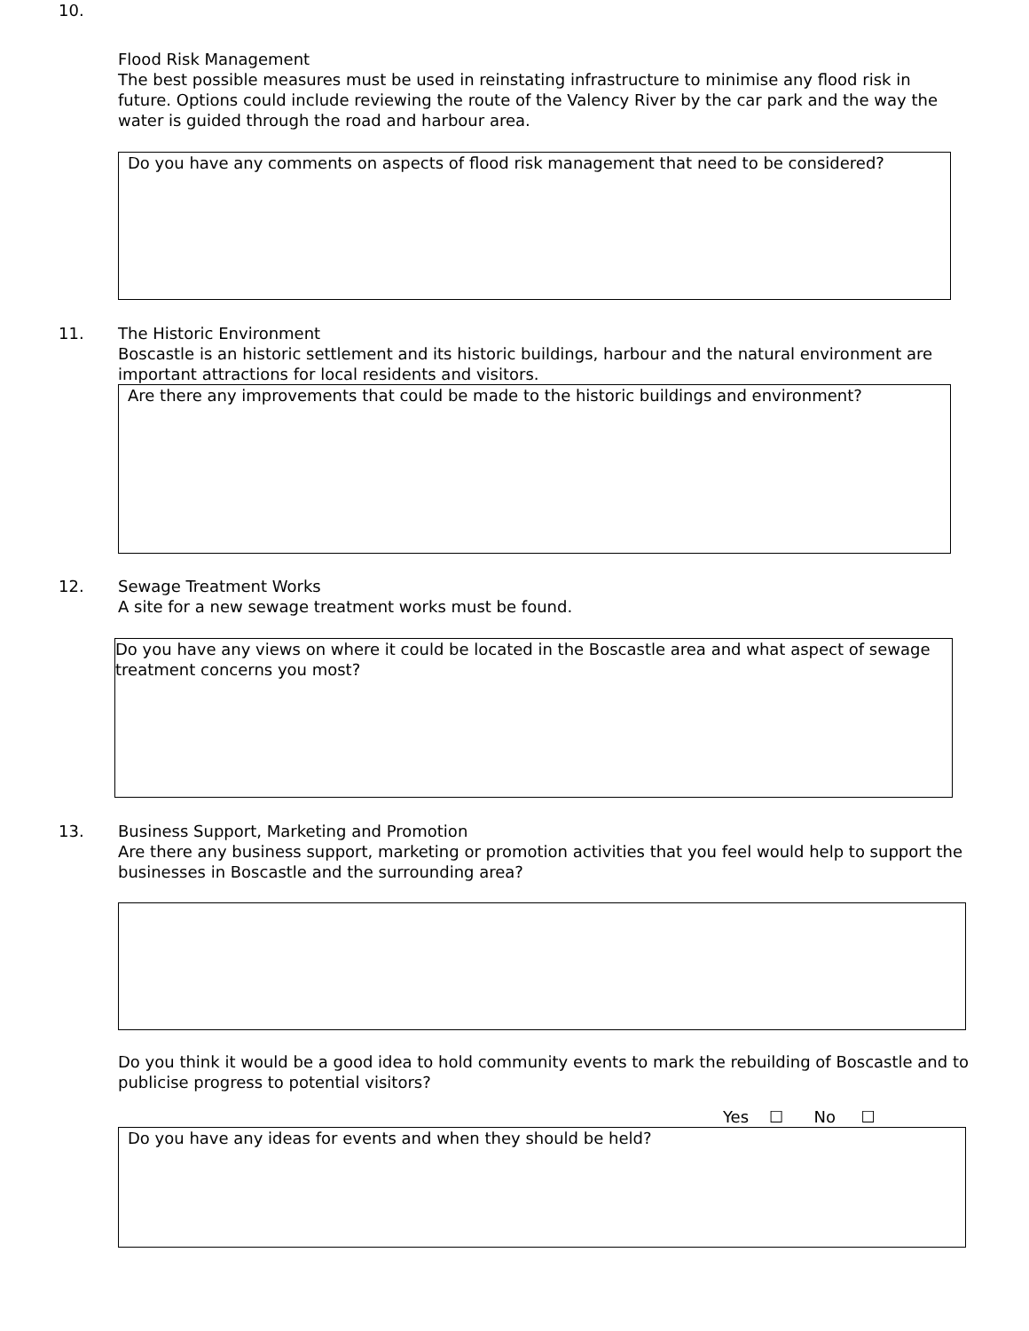10.
Flood Risk Management
The best possible measures must be used in reinstating infrastructure to minimise any flood risk in future. Options could include reviewing the route of the Valency River by the car park and the way the water is guided through the road and harbour area.
Do you have any comments on aspects of flood risk management that need to be considered?
11.
The Historic Environment
Boscastle is an historic settlement and its historic buildings, harbour and the natural environment are important attractions for local residents and visitors.
Are there any improvements that could be made to the historic buildings and environment?
12.
Sewage Treatment Works
A site for a new sewage treatment works must be found.
Do you have any views on where it could be located in the Boscastle area and what aspect of sewage treatment concerns you most?
13.
Business Support, Marketing and Promotion
Are there any business support, marketing or promotion activities that you feel would help to support the businesses in Boscastle and the surrounding area?
Do you think it would be a good idea to hold community events to mark the rebuilding of Boscastle and to publicise progress to potential visitors?
Yes ☐ No ☐
Do you have any ideas for events and when they should be held?